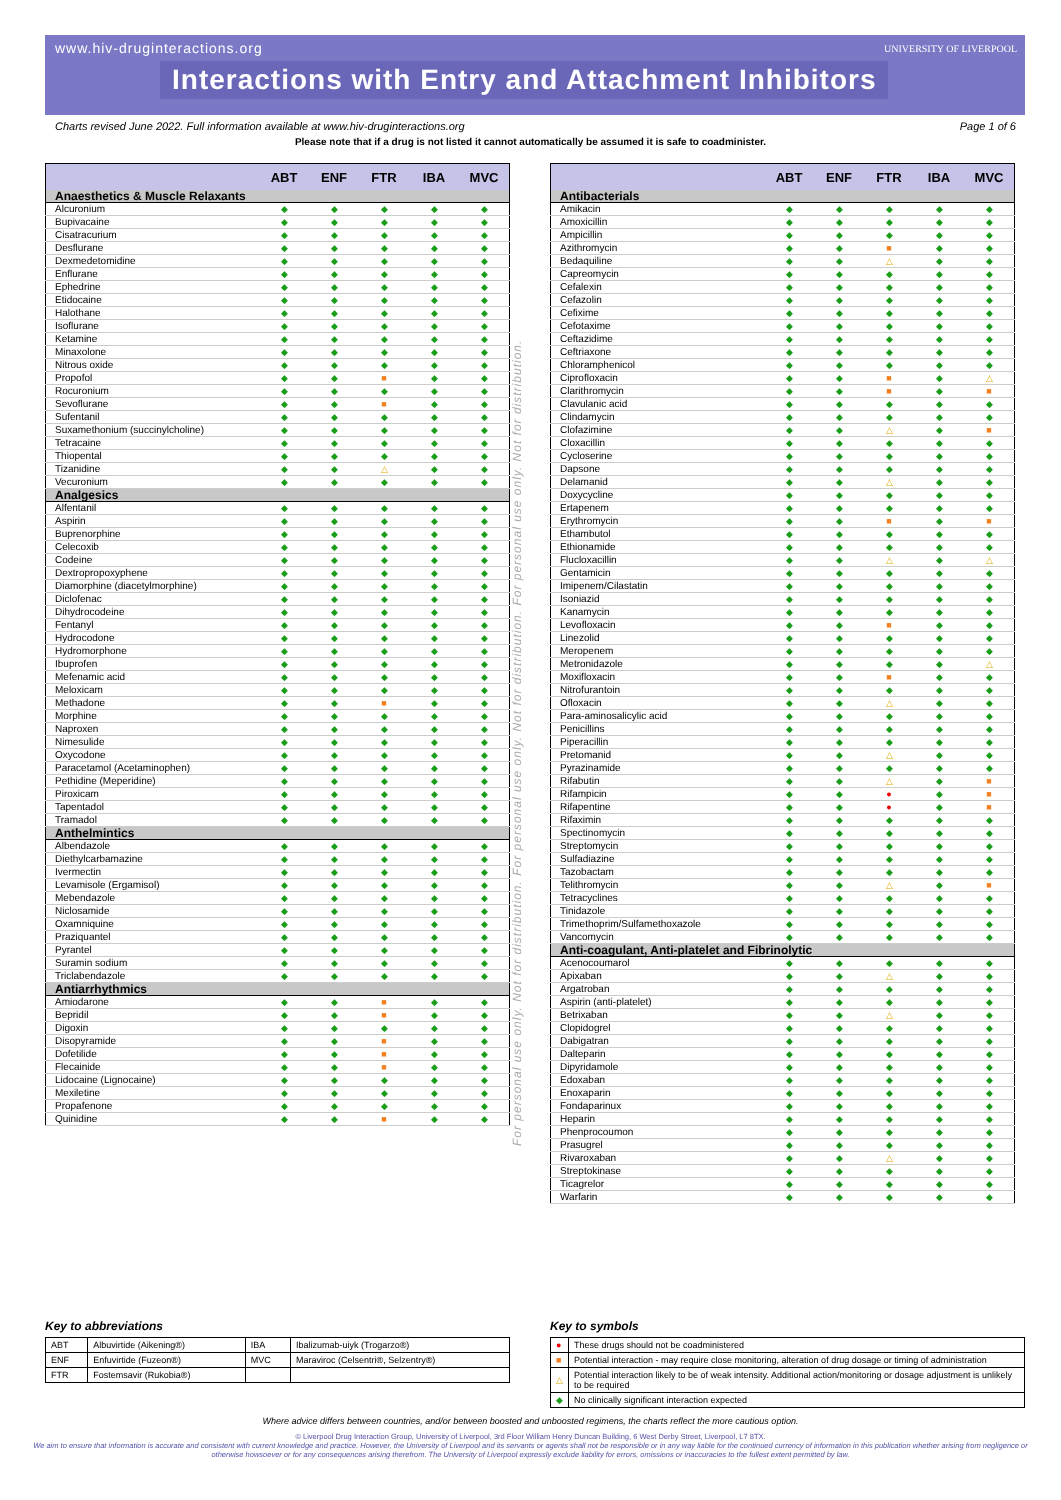www.hiv-druginteractions.org
UNIVERSITY OF LIVERPOOL
Interactions with Entry and Attachment Inhibitors
Charts revised June 2022. Full information available at www.hiv-druginteractions.org Page 1 of 6
Please note that if a drug is not listed it cannot automatically be assumed it is safe to coadminister.
| | ABT | ENF | FTR | IBA | MVC |
| --- | --- | --- | --- | --- | --- |
| Anaesthetics & Muscle Relaxants | | | | | |
| Alcuronium | ◆ | ◆ | ◆ | ◆ | ◆ |
| Bupivacaine | ◆ | ◆ | ◆ | ◆ | ◆ |
| Cisatracurium | ◆ | ◆ | ◆ | ◆ | ◆ |
| Desflurane | ◆ | ◆ | ◆ | ◆ | ◆ |
| Dexmedetomidine | ◆ | ◆ | ◆ | ◆ | ◆ |
| Enflurane | ◆ | ◆ | ◆ | ◆ | ◆ |
| Ephedrine | ◆ | ◆ | ◆ | ◆ | ◆ |
| Etidocaine | ◆ | ◆ | ◆ | ◆ | ◆ |
| Halothane | ◆ | ◆ | ◆ | ◆ | ◆ |
| Isoflurane | ◆ | ◆ | ◆ | ◆ | ◆ |
| Ketamine | ◆ | ◆ | ◆ | ◆ | ◆ |
| Minaxolone | ◆ | ◆ | ◆ | ◆ | ◆ |
| Nitrous oxide | ◆ | ◆ | ◆ | ◆ | ◆ |
| Propofol | ◆ | ◆ | ■ | ◆ | ◆ |
| Rocuronium | ◆ | ◆ | ◆ | ◆ | ◆ |
| Sevoflurane | ◆ | ◆ | ■ | ◆ | ◆ |
| Sufentanil | ◆ | ◆ | ◆ | ◆ | ◆ |
| Suxamethonium (succinylcholine) | ◆ | ◆ | ◆ | ◆ | ◆ |
| Tetracaine | ◆ | ◆ | ◆ | ◆ | ◆ |
| Thiopental | ◆ | ◆ | ◆ | ◆ | ◆ |
| Tizanidine | ◆ | ◆ | △ | ◆ | ◆ |
| Vecuronium | ◆ | ◆ | ◆ | ◆ | ◆ |
| Analgesics | | | | | |
| Alfentanil | ◆ | ◆ | ◆ | ◆ | ◆ |
| Aspirin | ◆ | ◆ | ◆ | ◆ | ◆ |
| Buprenorphine | ◆ | ◆ | ◆ | ◆ | ◆ |
| Celecoxib | ◆ | ◆ | ◆ | ◆ | ◆ |
| Codeine | ◆ | ◆ | ◆ | ◆ | ◆ |
| Dextropropoxyphene | ◆ | ◆ | ◆ | ◆ | ◆ |
| Diamorphine (diacetylmorphine) | ◆ | ◆ | ◆ | ◆ | ◆ |
| Diclofenac | ◆ | ◆ | ◆ | ◆ | ◆ |
| Dihydrocodeine | ◆ | ◆ | ◆ | ◆ | ◆ |
| Fentanyl | ◆ | ◆ | ◆ | ◆ | ◆ |
| Hydrocodone | ◆ | ◆ | ◆ | ◆ | ◆ |
| Hydromorphone | ◆ | ◆ | ◆ | ◆ | ◆ |
| Ibuprofen | ◆ | ◆ | ◆ | ◆ | ◆ |
| Mefenamic acid | ◆ | ◆ | ◆ | ◆ | ◆ |
| Meloxicam | ◆ | ◆ | ◆ | ◆ | ◆ |
| Methadone | ◆ | ◆ | ■ | ◆ | ◆ |
| Morphine | ◆ | ◆ | ◆ | ◆ | ◆ |
| Naproxen | ◆ | ◆ | ◆ | ◆ | ◆ |
| Nimesulide | ◆ | ◆ | ◆ | ◆ | ◆ |
| Oxycodone | ◆ | ◆ | ◆ | ◆ | ◆ |
| Paracetamol (Acetaminophen) | ◆ | ◆ | ◆ | ◆ | ◆ |
| Pethidine (Meperidine) | ◆ | ◆ | ◆ | ◆ | ◆ |
| Piroxicam | ◆ | ◆ | ◆ | ◆ | ◆ |
| Tapentadol | ◆ | ◆ | ◆ | ◆ | ◆ |
| Tramadol | ◆ | ◆ | ◆ | ◆ | ◆ |
| Anthelmintics | | | | | |
| Albendazole | ◆ | ◆ | ◆ | ◆ | ◆ |
| Diethylcarbamazine | ◆ | ◆ | ◆ | ◆ | ◆ |
| Ivermectin | ◆ | ◆ | ◆ | ◆ | ◆ |
| Levamisole (Ergamisol) | ◆ | ◆ | ◆ | ◆ | ◆ |
| Mebendazole | ◆ | ◆ | ◆ | ◆ | ◆ |
| Niclosamide | ◆ | ◆ | ◆ | ◆ | ◆ |
| Oxamniquine | ◆ | ◆ | ◆ | ◆ | ◆ |
| Praziquantel | ◆ | ◆ | ◆ | ◆ | ◆ |
| Pyrantel | ◆ | ◆ | ◆ | ◆ | ◆ |
| Suramin sodium | ◆ | ◆ | ◆ | ◆ | ◆ |
| Triclabendazole | ◆ | ◆ | ◆ | ◆ | ◆ |
| Antiarrhythmics | | | | | |
| Amiodarone | ◆ | ◆ | ■ | ◆ | ◆ |
| Bepridil | ◆ | ◆ | ■ | ◆ | ◆ |
| Digoxin | ◆ | ◆ | ◆ | ◆ | ◆ |
| Disopyramide | ◆ | ◆ | ■ | ◆ | ◆ |
| Dofetilide | ◆ | ◆ | ■ | ◆ | ◆ |
| Flecainide | ◆ | ◆ | ■ | ◆ | ◆ |
| Lidocaine (Lignocaine) | ◆ | ◆ | ◆ | ◆ | ◆ |
| Mexiletine | ◆ | ◆ | ◆ | ◆ | ◆ |
| Propafenone | ◆ | ◆ | ◆ | ◆ | ◆ |
| Quinidine | ◆ | ◆ | ■ | ◆ | ◆ |
For personal use only. Not for distribution. For personal use only. Not for distribution. For personal use only. Not for distribution.
| | ABT | ENF | FTR | IBA | MVC |
| --- | --- | --- | --- | --- | --- |
| Antibacterials | | | | | |
| Amikacin | ◆ | ◆ | ◆ | ◆ | ◆ |
| Amoxicillin | ◆ | ◆ | ◆ | ◆ | ◆ |
| Ampicillin | ◆ | ◆ | ◆ | ◆ | ◆ |
| Azithromycin | ◆ | ◆ | ■ | ◆ | ◆ |
| Bedaquiline | ◆ | ◆ | △ | ◆ | ◆ |
| Capreomycin | ◆ | ◆ | ◆ | ◆ | ◆ |
| Cefalexin | ◆ | ◆ | ◆ | ◆ | ◆ |
| Cefazolin | ◆ | ◆ | ◆ | ◆ | ◆ |
| Cefixime | ◆ | ◆ | ◆ | ◆ | ◆ |
| Cefotaxime | ◆ | ◆ | ◆ | ◆ | ◆ |
| Ceftazidime | ◆ | ◆ | ◆ | ◆ | ◆ |
| Ceftriaxone | ◆ | ◆ | ◆ | ◆ | ◆ |
| Chloramphenicol | ◆ | ◆ | ◆ | ◆ | ◆ |
| Ciprofloxacin | ◆ | ◆ | ■ | ◆ | △ |
| Clarithromycin | ◆ | ◆ | ■ | ◆ | ■ |
| Clavulanic acid | ◆ | ◆ | ◆ | ◆ | ◆ |
| Clindamycin | ◆ | ◆ | ◆ | ◆ | ◆ |
| Clofazimine | ◆ | ◆ | △ | ◆ | ■ |
| Cloxacillin | ◆ | ◆ | ◆ | ◆ | ◆ |
| Cycloserine | ◆ | ◆ | ◆ | ◆ | ◆ |
| Dapsone | ◆ | ◆ | ◆ | ◆ | ◆ |
| Delamanid | ◆ | ◆ | △ | ◆ | ◆ |
| Doxycycline | ◆ | ◆ | ◆ | ◆ | ◆ |
| Ertapenem | ◆ | ◆ | ◆ | ◆ | ◆ |
| Erythromycin | ◆ | ◆ | ■ | ◆ | ■ |
| Ethambutol | ◆ | ◆ | ◆ | ◆ | ◆ |
| Ethionamide | ◆ | ◆ | ◆ | ◆ | ◆ |
| Flucloxacillin | ◆ | ◆ | △ | ◆ | △ |
| Gentamicin | ◆ | ◆ | ◆ | ◆ | ◆ |
| Imipenem/Cilastatin | ◆ | ◆ | ◆ | ◆ | ◆ |
| Isoniazid | ◆ | ◆ | ◆ | ◆ | ◆ |
| Kanamycin | ◆ | ◆ | ◆ | ◆ | ◆ |
| Levofloxacin | ◆ | ◆ | ■ | ◆ | ◆ |
| Linezolid | ◆ | ◆ | ◆ | ◆ | ◆ |
| Meropenem | ◆ | ◆ | ◆ | ◆ | ◆ |
| Metronidazole | ◆ | ◆ | ◆ | ◆ | △ |
| Moxifloxacin | ◆ | ◆ | ■ | ◆ | ◆ |
| Nitrofurantoin | ◆ | ◆ | ◆ | ◆ | ◆ |
| Ofloxacin | ◆ | ◆ | △ | ◆ | ◆ |
| Para-aminosalicylic acid | ◆ | ◆ | ◆ | ◆ | ◆ |
| Penicillins | ◆ | ◆ | ◆ | ◆ | ◆ |
| Piperacillin | ◆ | ◆ | ◆ | ◆ | ◆ |
| Pretomanid | ◆ | ◆ | △ | ◆ | ◆ |
| Pyrazinamide | ◆ | ◆ | ◆ | ◆ | ◆ |
| Rifabutin | ◆ | ◆ | △ | ◆ | ■ |
| Rifampicin | ◆ | ◆ | ● | ◆ | ■ |
| Rifapentine | ◆ | ◆ | ● | ◆ | ■ |
| Rifaximin | ◆ | ◆ | ◆ | ◆ | ◆ |
| Spectinomycin | ◆ | ◆ | ◆ | ◆ | ◆ |
| Streptomycin | ◆ | ◆ | ◆ | ◆ | ◆ |
| Sulfadiazine | ◆ | ◆ | ◆ | ◆ | ◆ |
| Tazobactam | ◆ | ◆ | ◆ | ◆ | ◆ |
| Telithromycin | ◆ | ◆ | △ | ◆ | ■ |
| Tetracyclines | ◆ | ◆ | ◆ | ◆ | ◆ |
| Tinidazole | ◆ | ◆ | ◆ | ◆ | ◆ |
| Trimethoprim/Sulfamethoxazole | ◆ | ◆ | ◆ | ◆ | ◆ |
| Vancomycin | ◆ | ◆ | ◆ | ◆ | ◆ |
| Anti-coagulant, Anti-platelet and Fibrinolytic | | | | | |
| Acenocoumarol | ◆ | ◆ | ◆ | ◆ | ◆ |
| Apixaban | ◆ | ◆ | △ | ◆ | ◆ |
| Argatroban | ◆ | ◆ | ◆ | ◆ | ◆ |
| Aspirin (anti-platelet) | ◆ | ◆ | ◆ | ◆ | ◆ |
| Betrixaban | ◆ | ◆ | △ | ◆ | ◆ |
| Clopidogrel | ◆ | ◆ | ◆ | ◆ | ◆ |
| Dabigatran | ◆ | ◆ | ◆ | ◆ | ◆ |
| Dalteparin | ◆ | ◆ | ◆ | ◆ | ◆ |
| Dipyridamole | ◆ | ◆ | ◆ | ◆ | ◆ |
| Edoxaban | ◆ | ◆ | ◆ | ◆ | ◆ |
| Enoxaparin | ◆ | ◆ | ◆ | ◆ | ◆ |
| Fondaparinux | ◆ | ◆ | ◆ | ◆ | ◆ |
| Heparin | ◆ | ◆ | ◆ | ◆ | ◆ |
| Phenprocoumon | ◆ | ◆ | ◆ | ◆ | ◆ |
| Prasugrel | ◆ | ◆ | ◆ | ◆ | ◆ |
| Rivaroxaban | ◆ | ◆ | △ | ◆ | ◆ |
| Streptokinase | ◆ | ◆ | ◆ | ◆ | ◆ |
| Ticagrelor | ◆ | ◆ | ◆ | ◆ | ◆ |
| Warfarin | ◆ | ◆ | ◆ | ◆ | ◆ |
Key to abbreviations
| ABT | Albuvirtide (Aikening®) | IBA | Ibalizumab-uiyk (Trogarzo®) |
| ENF | Enfuvirtide (Fuzeon®) | MVC | Maraviroc (Celsentri®, Selzentry®) |
| FTR | Fostemsavir (Rukobia®) | | |
Key to symbols
| ● | These drugs should not be coadministered |
| ■ | Potential interaction - may require close monitoring, alteration of drug dosage or timing of administration |
| △ | Potential interaction likely to be of weak intensity. Additional action/monitoring or dosage adjustment is unlikely to be required |
| ◆ | No clinically significant interaction expected |
Where advice differs between countries, and/or between boosted and unboosted regimens, the charts reflect the more cautious option.
© Liverpool Drug Interaction Group, University of Liverpool, 3rd Floor William Henry Duncan Building, 6 West Derby Street, Liverpool, L7 8TX.
We aim to ensure that information is accurate and consistent with current knowledge and practice. However, the University of Liverpool and its servants or agents shall not be responsible or in any way liable for the continued currency of information in this publication whether arising from negligence or otherwise howsoever or for any consequences arising therefrom. The University of Liverpool expressly exclude liability for errors, omissions or inaccuracies to the fullest extent permitted by law.